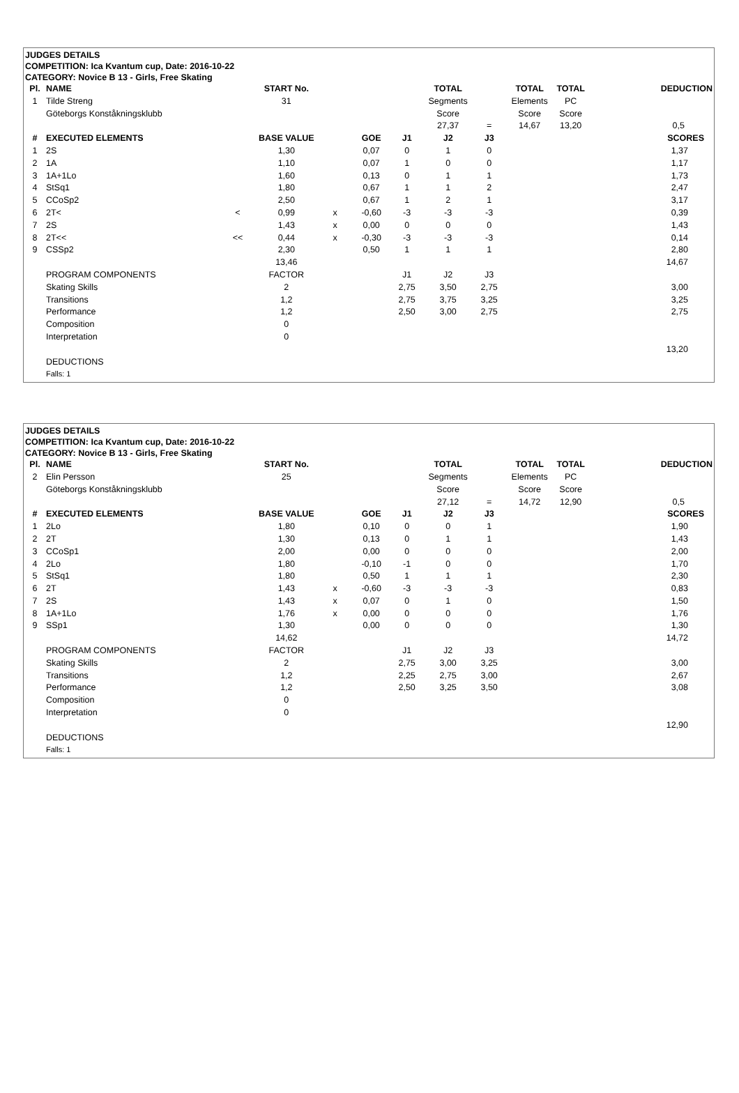JUDGES DETAILS
COMPETITION: Ica Kvantum cup, Date: 2016-10-22
CATEGORY: Novice B 13 - Girls, Free Skating
| Pl. | NAME | | START No. | | | | TOTAL | | TOTAL | TOTAL | | DEDUCTION |
| --- | --- | --- | --- | --- | --- | --- | --- | --- | --- | --- | --- | --- |
| 1 | Tilde Streng | | 31 | | | | Segments | | Elements | PC | | |
| | Göteborgs Konståkningsklubb | | | | | | Score | | Score | Score | | |
| | | | | | | | 27,37 | = | 14,67 | 13,20 | | 0,5 |
| # | EXECUTED ELEMENTS | | BASE VALUE | | GOE | J1 | J2 | J3 | | | | SCORES |
| 1 | 2S | | 1,30 | | 0,07 | 0 | 1 | 0 | | | | 1,37 |
| 2 | 1A | | 1,10 | | 0,07 | 1 | 0 | 0 | | | | 1,17 |
| 3 | 1A+1Lo | | 1,60 | | 0,13 | 0 | 1 | 1 | | | | 1,73 |
| 4 | StSq1 | | 1,80 | | 0,67 | 1 | 1 | 2 | | | | 2,47 |
| 5 | CCoSp2 | | 2,50 | | 0,67 | 1 | 2 | 1 | | | | 3,17 |
| 6 | 2T< | < | 0,99 | x | -0,60 | -3 | -3 | -3 | | | | 0,39 |
| 7 | 2S | | 1,43 | x | 0,00 | 0 | 0 | 0 | | | | 1,43 |
| 8 | 2T<< | << | 0,44 | x | -0,30 | -3 | -3 | -3 | | | | 0,14 |
| 9 | CSSp2 | | 2,30 | | 0,50 | 1 | 1 | 1 | | | | 2,80 |
| | | | 13,46 | | | | | | | | | 14,67 |
| | PROGRAM COMPONENTS | | FACTOR | | | J1 | J2 | J3 | | | | |
| | Skating Skills | | 2 | | | 2,75 | 3,50 | 2,75 | | | | 3,00 |
| | Transitions | | 1,2 | | | 2,75 | 3,75 | 3,25 | | | | 3,25 |
| | Performance | | 1,2 | | | 2,50 | 3,00 | 2,75 | | | | 2,75 |
| | Composition | | 0 | | | | | | | | | |
| | Interpretation | | 0 | | | | | | | | | |
| | | | | | | | | | | | | 13,20 |
| | DEDUCTIONS | | | | | | | | | | | |
| | Falls: 1 | | | | | | | | | | | |
JUDGES DETAILS
COMPETITION: Ica Kvantum cup, Date: 2016-10-22
CATEGORY: Novice B 13 - Girls, Free Skating
| Pl. | NAME | | START No. | | | | TOTAL | | TOTAL | TOTAL | | DEDUCTION |
| --- | --- | --- | --- | --- | --- | --- | --- | --- | --- | --- | --- | --- |
| 2 | Elin Persson | | 25 | | | | Segments | | Elements | PC | | |
| | Göteborgs Konståkningsklubb | | | | | | Score | | Score | Score | | |
| | | | | | | | 27,12 | = | 14,72 | 12,90 | | 0,5 |
| # | EXECUTED ELEMENTS | | BASE VALUE | | GOE | J1 | J2 | J3 | | | | SCORES |
| 1 | 2Lo | | 1,80 | | 0,10 | 0 | 0 | 1 | | | | 1,90 |
| 2 | 2T | | 1,30 | | 0,13 | 0 | 1 | 1 | | | | 1,43 |
| 3 | CCoSp1 | | 2,00 | | 0,00 | 0 | 0 | 0 | | | | 2,00 |
| 4 | 2Lo | | 1,80 | | -0,10 | -1 | 0 | 0 | | | | 1,70 |
| 5 | StSq1 | | 1,80 | | 0,50 | 1 | 1 | 1 | | | | 2,30 |
| 6 | 2T | | 1,43 | x | -0,60 | -3 | -3 | -3 | | | | 0,83 |
| 7 | 2S | | 1,43 | x | 0,07 | 0 | 1 | 0 | | | | 1,50 |
| 8 | 1A+1Lo | | 1,76 | x | 0,00 | 0 | 0 | 0 | | | | 1,76 |
| 9 | SSp1 | | 1,30 | | 0,00 | 0 | 0 | 0 | | | | 1,30 |
| | | | 14,62 | | | | | | | | | 14,72 |
| | PROGRAM COMPONENTS | | FACTOR | | | J1 | J2 | J3 | | | | |
| | Skating Skills | | 2 | | | 2,75 | 3,00 | 3,25 | | | | 3,00 |
| | Transitions | | 1,2 | | | 2,25 | 2,75 | 3,00 | | | | 2,67 |
| | Performance | | 1,2 | | | 2,50 | 3,25 | 3,50 | | | | 3,08 |
| | Composition | | 0 | | | | | | | | | |
| | Interpretation | | 0 | | | | | | | | | |
| | | | | | | | | | | | | 12,90 |
| | DEDUCTIONS | | | | | | | | | | | |
| | Falls: 1 | | | | | | | | | | | |